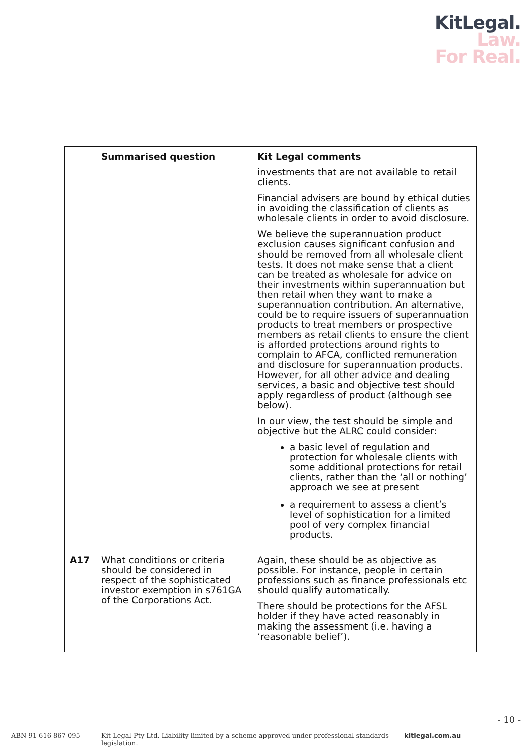KitLegal.
Law.
For Real.
| | Summarised question | Kit Legal comments |
| --- | --- | --- |
| | | investments that are not available to retail clients. Financial advisers are bound by ethical duties in avoiding the classification of clients as wholesale clients in order to avoid disclosure. We believe the superannuation product exclusion causes significant confusion and should be removed from all wholesale client tests. It does not make sense that a client can be treated as wholesale for advice on their investments within superannuation but then retail when they want to make a superannuation contribution. An alternative, could be to require issuers of superannuation products to treat members or prospective members as retail clients to ensure the client is afforded protections around rights to complain to AFCA, conflicted remuneration and disclosure for superannuation products. However, for all other advice and dealing services, a basic and objective test should apply regardless of product (although see below). In our view, the test should be simple and objective but the ALRC could consider: a basic level of regulation and protection for wholesale clients with some additional protections for retail clients, rather than the ‘all or nothing’ approach we see at present a requirement to assess a client’s level of sophistication for a limited pool of very complex financial products. |
| A17 | What conditions or criteria should be considered in respect of the sophisticated investor exemption in s761GA of the Corporations Act. | Again, these should be as objective as possible. For instance, people in certain professions such as finance professionals etc should qualify automatically. There should be protections for the AFSL holder if they have acted reasonably in making the assessment (i.e. having a ‘reasonable belief’). |
- 10 -
ABN 91 616 867 095 Kit Legal Pty Ltd. Liability limited by a scheme approved under professional standards legislation. kitlegal.com.au